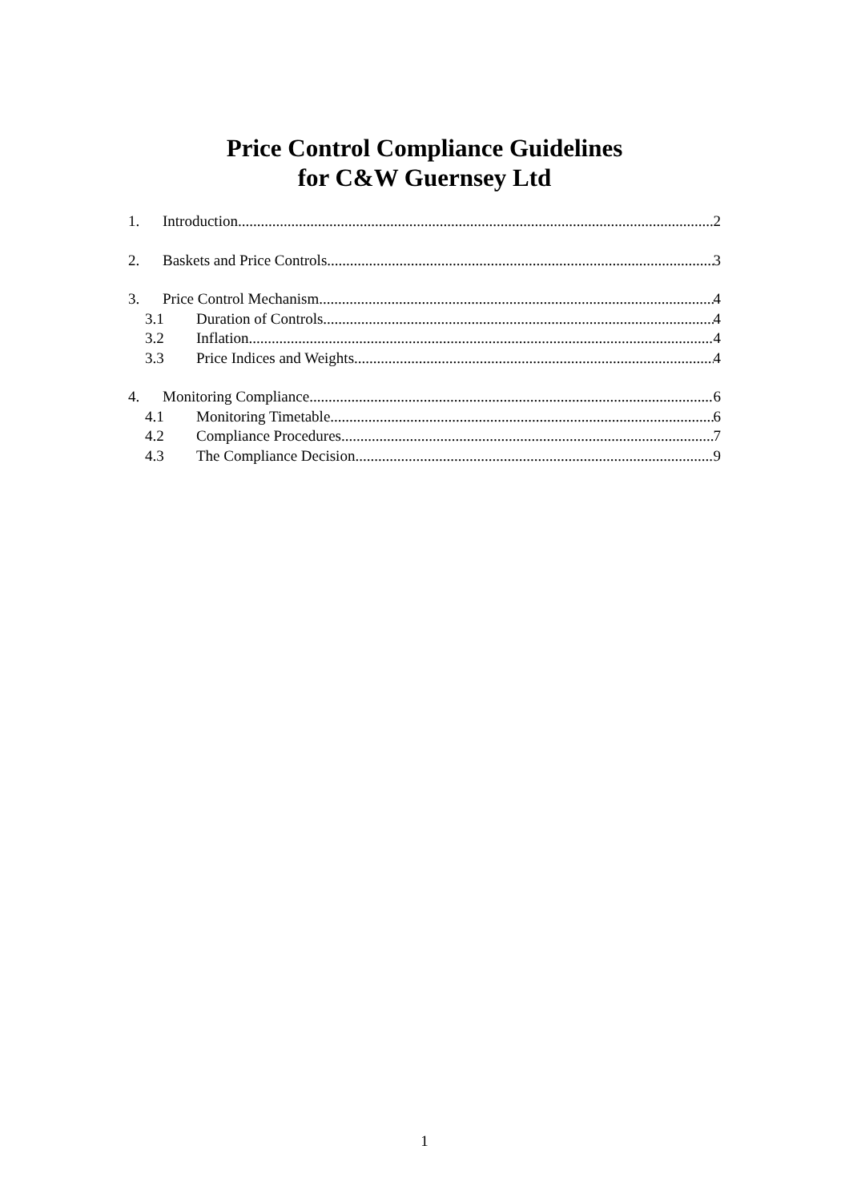Price Control Compliance Guidelines
for C&W Guernsey Ltd
1. Introduction 2
2. Baskets and Price Controls 3
3. Price Control Mechanism 4
3.1 Duration of Controls 4
3.2 Inflation 4
3.3 Price Indices and Weights 4
4. Monitoring Compliance 6
4.1 Monitoring Timetable 6
4.2 Compliance Procedures 7
4.3 The Compliance Decision 9
1